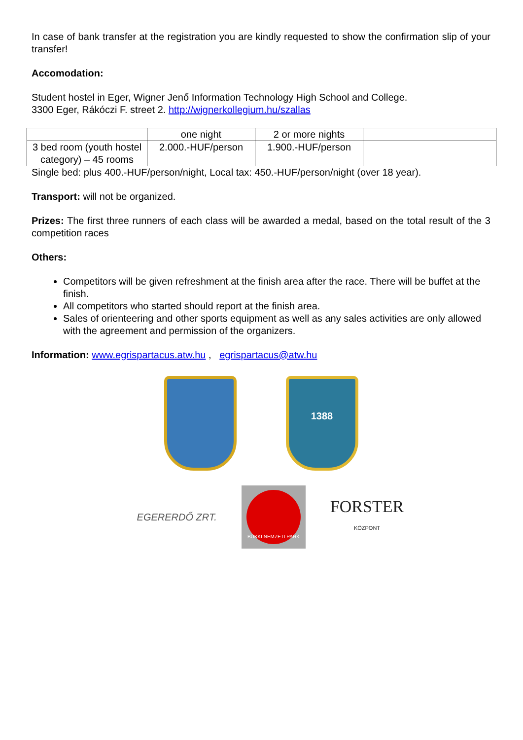In case of bank transfer at the registration you are kindly requested to show the confirmation slip of your transfer!
Accomodation:
Student hostel in Eger, Wigner Jenő Information Technology High School and College.
3300 Eger, Rákóczi F. street 2. http://wignerkollegium.hu/szallas
| | one night | 2 or more nights | |
| 3 bed room (youth hostel category) – 45 rooms | 2.000.-HUF/person | 1.900.-HUF/person | |
Single bed: plus 400.-HUF/person/night, Local tax: 450.-HUF/person/night (over 18 year).
Transport: will not be organized.
Prizes: The first three runners of each class will be awarded a medal, based on the total result of the 3 competition races
Others:
Competitors will be given refreshment at the finish area after the race. There will be buffet at the finish.
All competitors who started should report at the finish area.
Sales of orienteering and other sports equipment as well as any sales activities are only allowed with the agreement and permission of the organizers.
Information: www.egrispartacus.atw.hu , egrispartacus@atw.hu
1388
EGERERDŐ ZRT.
BÜKKI NEMZETI PARK
FORSTER
KÖZPONT